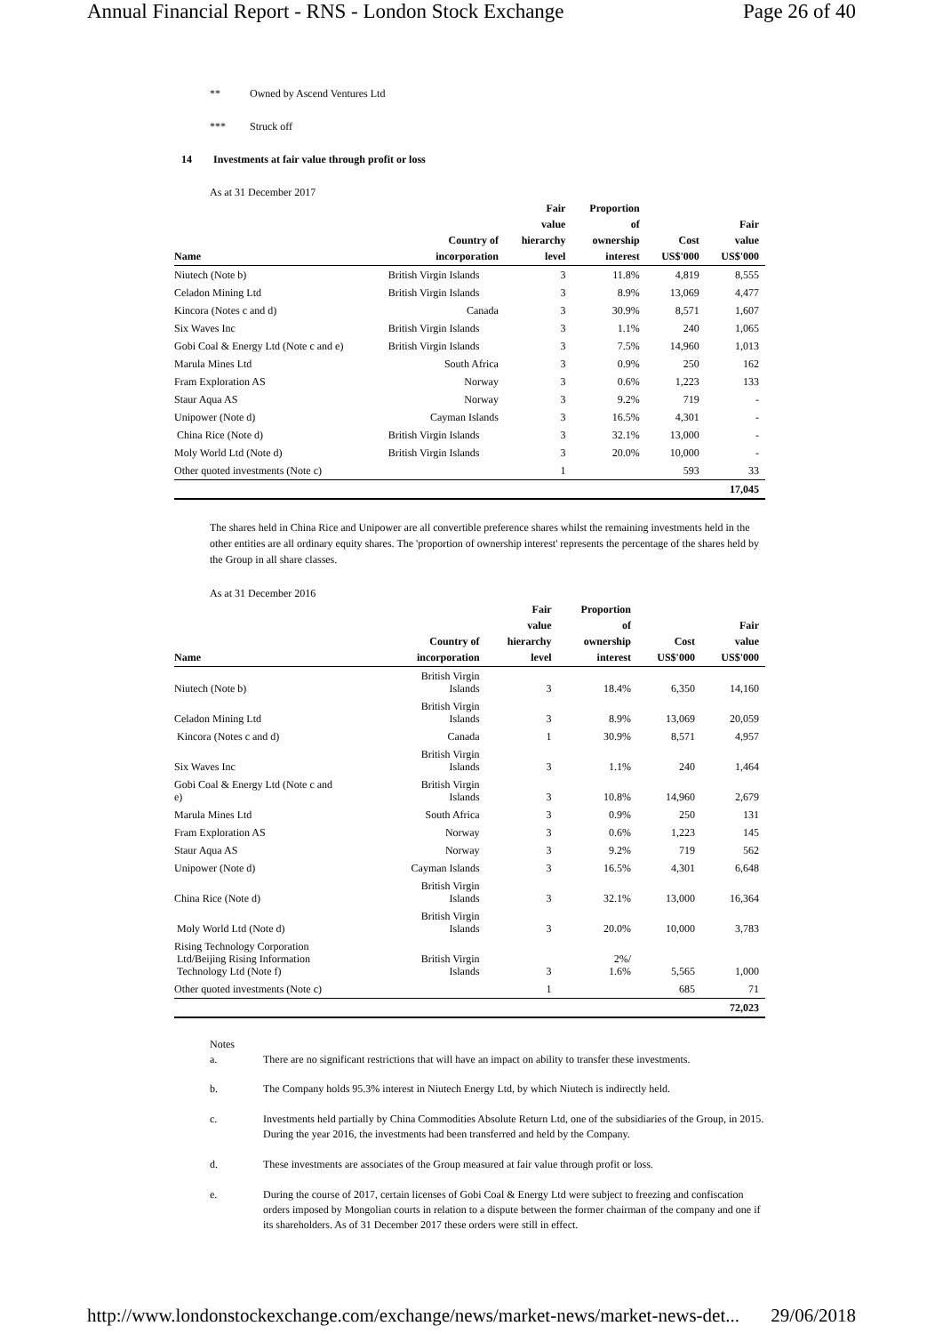Annual Financial Report - RNS - London Stock Exchange Page 26 of 40
** Owned by Ascend Ventures Ltd
*** Struck off
14 Investments at fair value through profit or loss
As at 31 December 2017
| Name | Country of incorporation | Fair value hierarchy level | Proportion of ownership interest | Cost US$'000 | Fair value US$'000 |
| --- | --- | --- | --- | --- | --- |
| Niutech (Note b) | British Virgin Islands | 3 | 11.8% | 4,819 | 8,555 |
| Celadon Mining Ltd | British Virgin Islands | 3 | 8.9% | 13,069 | 4,477 |
| Kincora (Notes c and d) | Canada | 3 | 30.9% | 8,571 | 1,607 |
| Six Waves Inc | British Virgin Islands | 3 | 1.1% | 240 | 1,065 |
| Gobi Coal & Energy Ltd (Note c and e) | British Virgin Islands | 3 | 7.5% | 14,960 | 1,013 |
| Marula Mines Ltd | South Africa | 3 | 0.9% | 250 | 162 |
| Fram Exploration AS | Norway | 3 | 0.6% | 1,223 | 133 |
| Staur Aqua AS | Norway | 3 | 9.2% | 719 | - |
| Unipower (Note d) | Cayman Islands | 3 | 16.5% | 4,301 | - |
| China Rice (Note d) | British Virgin Islands | 3 | 32.1% | 13,000 | - |
| Moly World Ltd (Note d) | British Virgin Islands | 3 | 20.0% | 10,000 | - |
| Other quoted investments (Note c) | | 1 | | 593 | 33 |
| | | | | | 17,045 |
The shares held in China Rice and Unipower are all convertible preference shares whilst the remaining investments held in the other entities are all ordinary equity shares. The 'proportion of ownership interest' represents the percentage of the shares held by the Group in all share classes.
As at 31 December 2016
| Name | Country of incorporation | Fair value hierarchy level | Proportion of ownership interest | Cost US$'000 | Fair value US$'000 |
| --- | --- | --- | --- | --- | --- |
| Niutech (Note b) | British Virgin Islands | 3 | 18.4% | 6,350 | 14,160 |
| Celadon Mining Ltd | British Virgin Islands | 3 | 8.9% | 13,069 | 20,059 |
| Kincora (Notes c and d) | Canada | 1 | 30.9% | 8,571 | 4,957 |
| Six Waves Inc | British Virgin Islands | 3 | 1.1% | 240 | 1,464 |
| Gobi Coal & Energy Ltd (Note c and e) | British Virgin Islands | 3 | 10.8% | 14,960 | 2,679 |
| Marula Mines Ltd | South Africa | 3 | 0.9% | 250 | 131 |
| Fram Exploration AS | Norway | 3 | 0.6% | 1,223 | 145 |
| Staur Aqua AS | Norway | 3 | 9.2% | 719 | 562 |
| Unipower (Note d) | Cayman Islands | 3 | 16.5% | 4,301 | 6,648 |
| China Rice (Note d) | British Virgin Islands | 3 | 32.1% | 13,000 | 16,364 |
| Moly World Ltd (Note d) | British Virgin Islands | 3 | 20.0% | 10,000 | 3,783 |
| Rising Technology Corporation Ltd/Beijing Rising Information Technology Ltd (Note f) | British Virgin Islands | 3 | 2%/ 1.6% | 5,565 | 1,000 |
| Other quoted investments (Note c) | | 1 | | 685 | 71 |
| | | | | | 72,023 |
Notes
a. There are no significant restrictions that will have an impact on ability to transfer these investments.
b. The Company holds 95.3% interest in Niutech Energy Ltd, by which Niutech is indirectly held.
c. Investments held partially by China Commodities Absolute Return Ltd, one of the subsidiaries of the Group, in 2015. During the year 2016, the investments had been transferred and held by the Company.
d. These investments are associates of the Group measured at fair value through profit or loss.
e. During the course of 2017, certain licenses of Gobi Coal & Energy Ltd were subject to freezing and confiscation orders imposed by Mongolian courts in relation to a dispute between the former chairman of the company and one if its shareholders. As of 31 December 2017 these orders were still in effect.
http://www.londonstockexchange.com/exchange/news/market-news/market-news-det... 29/06/2018